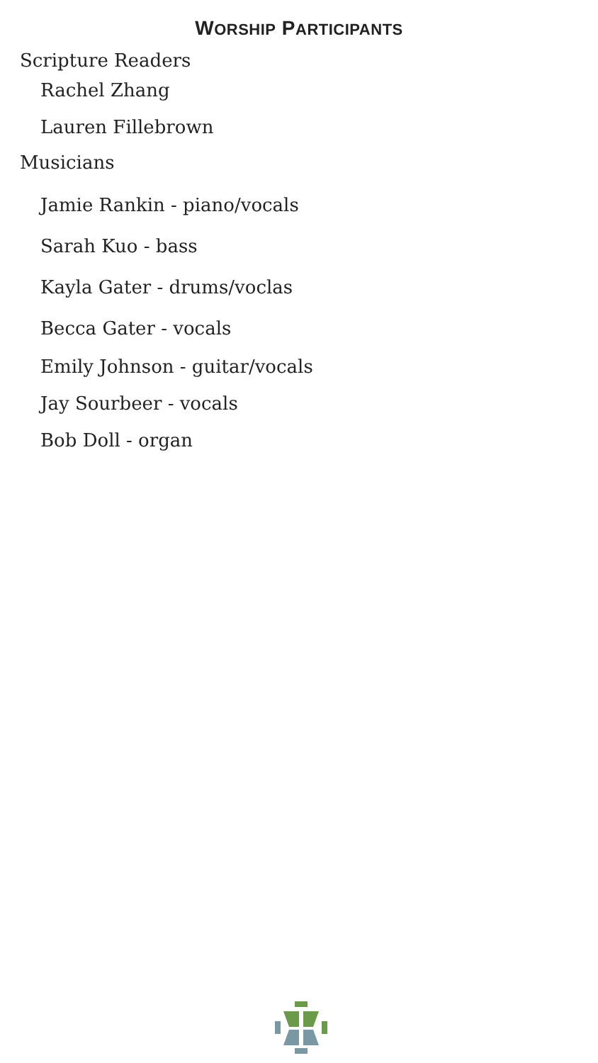WORSHIP PARTICIPANTS
Scripture Readers
Rachel Zhang
Lauren Fillebrown
Musicians
Jamie Rankin - piano/vocals
Sarah Kuo - bass
Kayla Gater - drums/voclas
Becca Gater - vocals
Emily Johnson - guitar/vocals
Jay Sourbeer - vocals
Bob Doll - organ